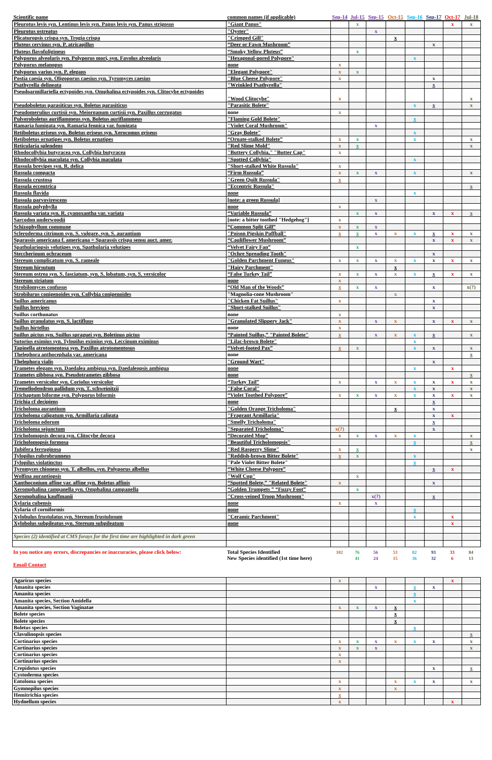| Scientific name | common names (if applicable) | Sep-14 | Jul-15 | Sep-15 | Oct-15 | Sep-16 | Sep-17 | Oct-17 | Jul-18 |
| --- | --- | --- | --- | --- | --- | --- | --- | --- | --- |
| Pleurotus levis syn. Lentinus levis syn. Panus levis syn. Panus strigosus | "Giant Panus" | | x | | | | | x | x |
| Pleurotus ostreatus | "Oyster" | | | x | | | | | |
| Plicaturopsis crispa syn. Trogia crispa | "Crimped Gill" | | | | x | | | | |
| Pluteus cervinus syn. P. atricapillus | “Deer or Fawn Mushroom” | | | | | | x | | |
| Pluteus flavofuligineus | “Smoky Yellow Pluteus” | | x | | | | | | |
| Polyporus alveolaris syn. Polyporus mori, syn. Favolus alveolaris | "Hexagonal-pored Polypore" | | | | | x | | | |
| Polyporus melanopus | none | x | | | | | | | |
| Polyporus varius syn. P. elegans | "Elegant Polypore" | x | x | | | | | | |
| Postia caesia syn. Oligoporus caesius syn. Tyromyces caesius | "Blue Cheese Polypore" | x | | | | | x | | |
| Psathyrella delineata | "Wrinkled Psathyrella" | | | | | | x | | |
| Pseudoarmillariella ectypoides syn. Omphalina ectypoides syn. Clitocybe ectypoides | "Wood Clitocybe" | x | | | | | | | x |
| Pseudoboletus parasiticus syn. Boletus parasiticus | "Parasitic Bolete" | | | | | x | x | | x |
| Pseudomerulius curtisii syn. Meiorganum curtisii syn. Paxillus corrugatus | none | x | | | | | | | |
| Pulveroboletus auriflammeus syn. Boletus auriflammeus | "Flaming Gold Bolete" | | | | | x | | | |
| Ramaria fumigata syn. Ramaria fennica var. fumigata | "Violet Coral Mushroom" | | | x | | | | | |
| Retiboletus griseus syn. Boletus griseus syn. Xerocomus griseus | "Gray Bolete" | | | | | x | | | |
| Retiboletus ornatipes syn. Boletus ornatipes | “Ornate-stalked Bolete” | x | x | | | x | | | x |
| Reticularia splendens | "Red Slime Mold" | x | x | | | | | | x |
| Rhodocollybia butyracea syn. Collybia butyracea | "Buttery Collybia," "Butter Cap" | x | | | | | | | |
| Rhodocollybia maculata syn. Collybia maculata | "Spotted Collybia" | | | | | x | | | |
| Russula brevipes syn. R. delica | "Short-stalked White Russula" | x | | | | | | | |
| Russula compacta | “Firm Russula” | x | x | x | | x | | | x |
| Russula crustosa | "Green Quilt Russula" | x | | | | | | | |
| Russula eccentrica | "Eccentric Russula" | | | | | | | | x |
| Russula flavida | none | | | | | x | | | |
| Russula parvovirescens | [note: a green Russula] | | | x | | | | | |
| Russula polyphylla | none | x | | | | | | | |
| Russula variata syn. R. cyanoxantha var. variata | “Variable Russula” | | x | x | | | x | x | x |
| Sarcodon underwoodii | [note: a bitter toothed "Hedgehog"] | x | | | | | | | |
| Schizophyllum commune | “Common Split Gill” | x | x | x | | | | | |
| Scleroderma citrinum syn. S. vulgare, syn. S. aurantium | "Poison Pigskin Puffball" | x | x | x | x | x | x | x | x |
| Sparassis americana f. americana = Sparassis crispa sensu auct. amer. | “Cauliflower Mushroom” | | | | | | x | x | x |
| Spathulariopsis velutipes syn. Spathularia velutipes | “Velvet Fairy Fan” | | x | | | | | | |
| Steccherinum ochraceum | "Ochre Spreading Tooth" | | | | | | x | | |
| Stereum complicatum syn. S. rameale | "Golden Parchment Fungus" | x | x | x | x | x | x | x | x |
| Stereum hirsutum | "Hairy Parchment" | | | | x | | | | |
| Stereum ostrea syn. S. fasciatum, syn. S. lobatum, syn. S. versicolor | “False Turkey Tail” | x | x | x | x | x | x | x | x |
| Stereum striatum | none | x | | | | | | | |
| Strobilomyces confusus | “Old Man of the Woods” | x | x | x | | | x | | x(?) |
| Strobilurus conigenoides syn. Collybia conigenoides | "Magnolia-cone Mushroom" | | | | x | | | | |
| Suillus americanus | "Chicken Fat Suillus" | x | | | | | x | | |
| Suillus brevipes | "Short-stalked Suillus" | | | | | | x | | |
| Suillus corthunatus | none | x | | | | | | | |
| Suillus granulatus syn. S. lactifluus | "Granulated Slippery Jack" | x | | x | x | | x | x | x |
| Suillus hirtellus | none | x | | | | | | | |
| Suillus pictus syn. Suillus spraguei syn. Boletinus pictus | “Painted Suillus,” "Painted Bolete" | x | | x | x | x | x | | x |
| Sutorius eximius syn. Tylopilus eximius syn. Leccinum eximinus | "Lilac-brown Bolete" | | | | | x | | | |
| Tapinella atrotomentosa syn. Paxillus atrotomentosus | “Velvet-footed Pax” | x | x | | | x | x | | x |
| Thelephora anthocephala var. americana | none | | | | | | | | x |
| Thelephora vialis | "Ground Wart" | | | | | | x | | |
| Trametes elegans syn. Daedalea ambigua syn. Daedaleopsis ambigua | none | | | | | x | | x | |
| Trametes gibbosa syn. Pseudotrametes gibbosa | none | | | | | | | | x |
| Trametes versicolor syn. Coriolus versicolor | “Turkey Tail” | x | | x | x | x | x | x | x |
| Tremellodendron pallidum syn. T. schweinitzii | "False Coral" | | | | | x | x | | x |
| Trichaptum biforme syn. Polyporus biformis | “Violet Toothed Polypore” | x | x | x | x | x | x | x | x |
| Trichia cf decipiens | none | | | | | | x | | |
| Tricholoma aurantium | "Golden Orange Tricholoma" | | | | x | | x | | |
| Tricholoma caligatum syn. Armillaria caligata | "Fragrant Armillaria" | | | | | | x | x | |
| Tricholoma odorum | "Smelly Tricholoma" | | | | | | x | | |
| Tricholoma sejunctum | "Separated Tricholoma" | x(?) | | | | | x | | |
| Tricholomopsis decora syn. Clitocybe decora | “Decorated Mop” | x | x | x | x | x | | | x |
| Tricholomopsis formosa | "Beautiful Tricholomopsis" | | | | | x | | | x |
| Tubifera ferruginosa | "Red Rasperry Slime" | x | x | | | | | | x |
| Tylopilus rubrobrunneus | "Reddish-brown Bitter Bolete" | x | x | | | x | | | |
| Tylopilus violatinctus | "Pale Violet Bitter Bolete" | | | | | x | | | |
| Tyromyces chioneus syn. T. albellus, syn. Polyporus albellus | “White Cheese Polypore” | | | | | | x | x | |
| Wolfina aurantiopsis | "Wolf Cup" | | x | | | | | | |
| Xanthoconium affine var. affine syn. Boletus affinis | “Spotted Bolete,” "Related Bolete" | x | | | | | x | | |
| Xeromphalina campanella syn. Omphalina campanella | “Golden Trumpets ” “Fuzzy Foot” | | x | | | | | | |
| Xeromphalina kauffmanii | "Cross-veined Troop Mushroom" | | | x(?) | | | x | | |
| Xylaria cubensis | none | x | | x | | | | | |
| Xylaria cf corniformis | none | | | | | x | | | |
| Xylobulus frustulatus syn. Stereum frustulosum | "Ceramic Parchment" | | | | | x | | x | |
| Xylobolus subpileatus syn. Stereum subpileatum | none | | | | | | | x | |
| Species (2) identified at CMS forays for the first time are highlighted in dark green | | | | | | | | | |
| In you notice any errors, discrepancies or inaccuracies, please click below: | Total Species Identified | 102 | 76 | 56 | 53 | 82 | 93 | 33 | 84 |
| | New Species identified (1st time here) | | 41 | 24 | 15 | 36 | 32 | 6 | 13 |
| Email Contact | | | | | | | | | |
| Agaricus species | | x | | | | | | x | |
| Amanita species | | | | x | | x | x | | |
| Amanita species | | | | | | x | | | |
| Amanita species, Section Amidella | | | | | | x | | | |
| Amanita species, Section Vaginatae | | x | x | x | x | | | | |
| Bolete species | | | | | x | | | | |
| Bolete species | | | | | x | | | | |
| Boletus species | | | | | | x | | | |
| Clavulinopsis species | | | | | | | | | x |
| Cortinarius species | | x | x | x | x | x | x | | x |
| Cortinarius species | | x | x | x | | | | | x |
| Cortinarius species | | x | | | | | | | |
| Cortinarius species | | x | | | | | | | |
| Crepidotus species | | | | | | | x | | x |
| Cystoderma species | | | | | | | | | |
| Entoloma species | | x | | | x | x | x | | x |
| Gymnopilus species | | x | | | x | | | | |
| Hemitrichia species | | x | | | | | | | |
| Hydnellum species | | x | | | | | | x | |